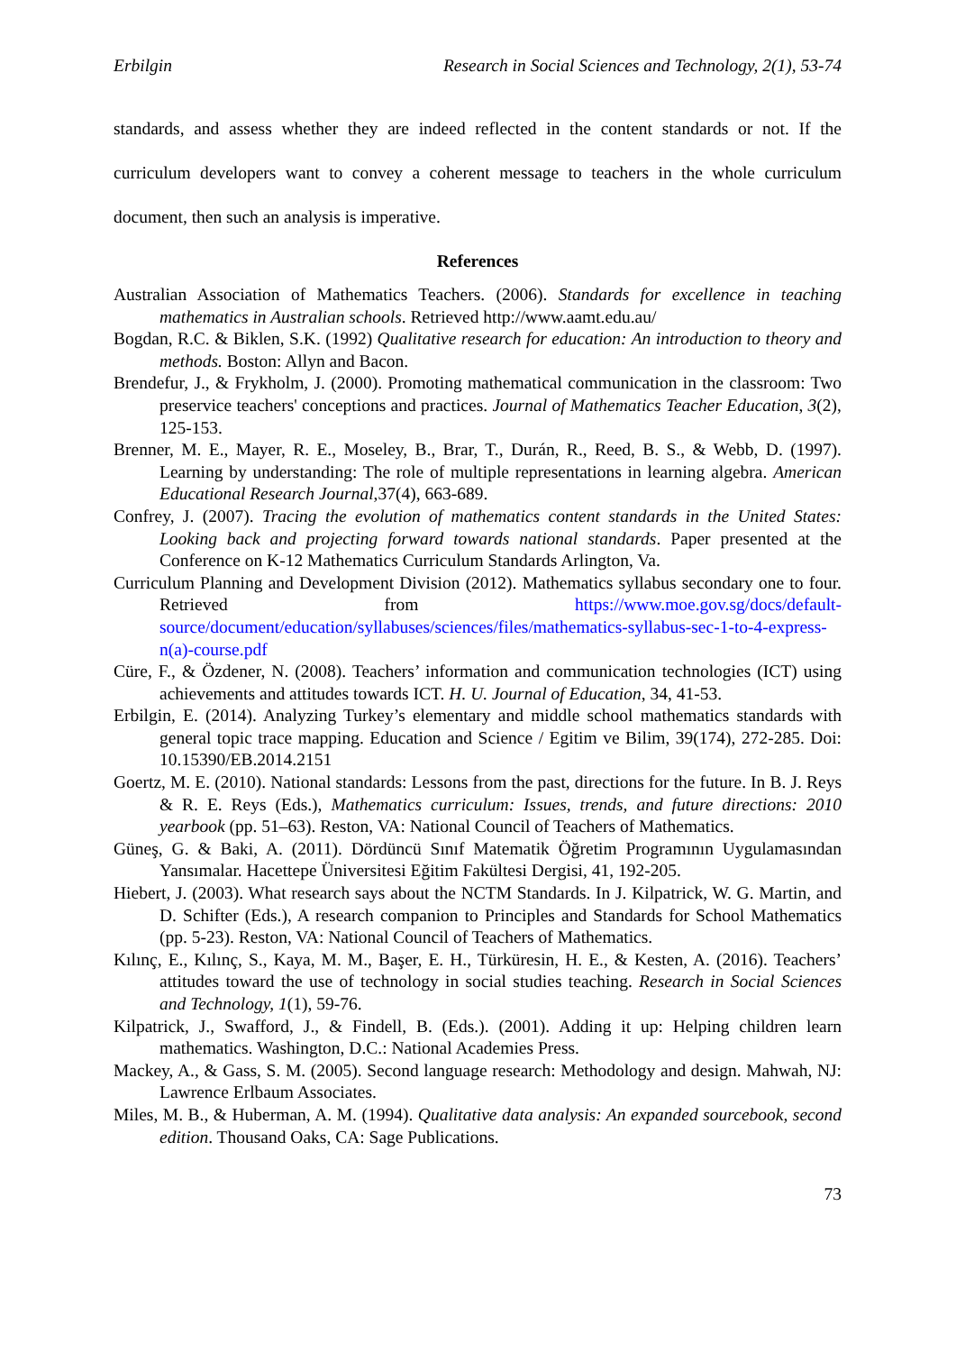Erbilgin Research in Social Sciences and Technology, 2(1), 53-74
standards, and assess whether they are indeed reflected in the content standards or not. If the curriculum developers want to convey a coherent message to teachers in the whole curriculum document, then such an analysis is imperative.
References
Australian Association of Mathematics Teachers. (2006). Standards for excellence in teaching mathematics in Australian schools. Retrieved http://www.aamt.edu.au/
Bogdan, R.C. & Biklen, S.K. (1992) Qualitative research for education: An introduction to theory and methods. Boston: Allyn and Bacon.
Brendefur, J., & Frykholm, J. (2000). Promoting mathematical communication in the classroom: Two preservice teachers' conceptions and practices. Journal of Mathematics Teacher Education, 3(2), 125-153.
Brenner, M. E., Mayer, R. E., Moseley, B., Brar, T., Durán, R., Reed, B. S., & Webb, D. (1997). Learning by understanding: The role of multiple representations in learning algebra. American Educational Research Journal,37(4), 663-689.
Confrey, J. (2007). Tracing the evolution of mathematics content standards in the United States: Looking back and projecting forward towards national standards. Paper presented at the Conference on K-12 Mathematics Curriculum Standards Arlington, Va.
Curriculum Planning and Development Division (2012). Mathematics syllabus secondary one to four. Retrieved from https://www.moe.gov.sg/docs/default-source/document/education/syllabuses/sciences/files/mathematics-syllabus-sec-1-to-4-express-n(a)-course.pdf
Cüre, F., & Özdener, N. (2008). Teachers’ information and communication technologies (ICT) using achievements and attitudes towards ICT. H. U. Journal of Education, 34, 41-53.
Erbilgin, E. (2014). Analyzing Turkey’s elementary and middle school mathematics standards with general topic trace mapping. Education and Science / Egitim ve Bilim, 39(174), 272-285. Doi: 10.15390/EB.2014.2151
Goertz, M. E. (2010). National standards: Lessons from the past, directions for the future. In B. J. Reys & R. E. Reys (Eds.), Mathematics curriculum: Issues, trends, and future directions: 2010 yearbook (pp. 51–63). Reston, VA: National Council of Teachers of Mathematics.
Güneş, G. & Baki, A. (2011). Dördüncü Sınıf Matematik Öğretim Programının Uygulamasından Yansımalar. Hacettepe Üniversitesi Eğitim Fakültesi Dergisi, 41, 192-205.
Hiebert, J. (2003). What research says about the NCTM Standards. In J. Kilpatrick, W. G. Martin, and D. Schifter (Eds.), A research companion to Principles and Standards for School Mathematics (pp. 5-23). Reston, VA: National Council of Teachers of Mathematics.
Kılınç, E., Kılınç, S., Kaya, M. M., Başer, E. H., Türküresin, H. E., & Kesten, A. (2016). Teachers’ attitudes toward the use of technology in social studies teaching. Research in Social Sciences and Technology, 1(1), 59-76.
Kilpatrick, J., Swafford, J., & Findell, B. (Eds.). (2001). Adding it up: Helping children learn mathematics. Washington, D.C.: National Academies Press.
Mackey, A., & Gass, S. M. (2005). Second language research: Methodology and design. Mahwah, NJ: Lawrence Erlbaum Associates.
Miles, M. B., & Huberman, A. M. (1994). Qualitative data analysis: An expanded sourcebook, second edition. Thousand Oaks, CA: Sage Publications.
73